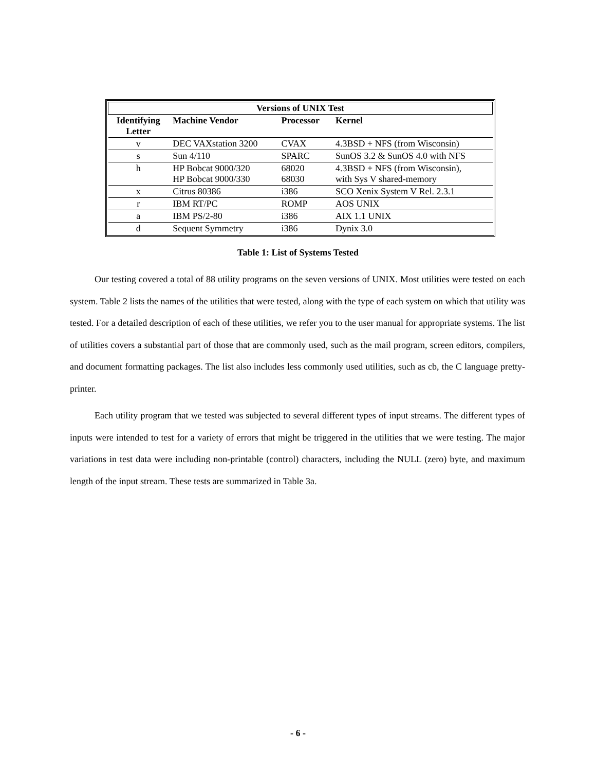| Versions of UNIX Test | | | |
| --- | --- | --- | --- |
| Identifying Letter | Machine Vendor | Processor | Kernel |
| v | DEC VAXstation 3200 | CVAX | 4.3BSD + NFS (from Wisconsin) |
| s | Sun 4/110 | SPARC | SunOS 3.2 & SunOS 4.0 with NFS |
| h | HP Bobcat 9000/320 HP Bobcat 9000/330 | 68020 68030 | 4.3BSD + NFS (from Wisconsin), with Sys V shared-memory |
| x | Citrus 80386 | i386 | SCO Xenix System V Rel. 2.3.1 |
| r | IBM RT/PC | ROMP | AOS UNIX |
| a | IBM PS/2-80 | i386 | AIX 1.1 UNIX |
| d | Sequent Symmetry | i386 | Dynix 3.0 |
Table 1: List of Systems Tested
Our testing covered a total of 88 utility programs on the seven versions of UNIX. Most utilities were tested on each system. Table 2 lists the names of the utilities that were tested, along with the type of each system on which that utility was tested. For a detailed description of each of these utilities, we refer you to the user manual for appropriate systems. The list of utilities covers a substantial part of those that are commonly used, such as the mail program, screen editors, compilers, and document formatting packages. The list also includes less commonly used utilities, such as cb, the C language pretty-printer.
Each utility program that we tested was subjected to several different types of input streams. The different types of inputs were intended to test for a variety of errors that might be triggered in the utilities that we were testing. The major variations in test data were including non-printable (control) characters, including the NULL (zero) byte, and maximum length of the input stream. These tests are summarized in Table 3a.
- 6 -